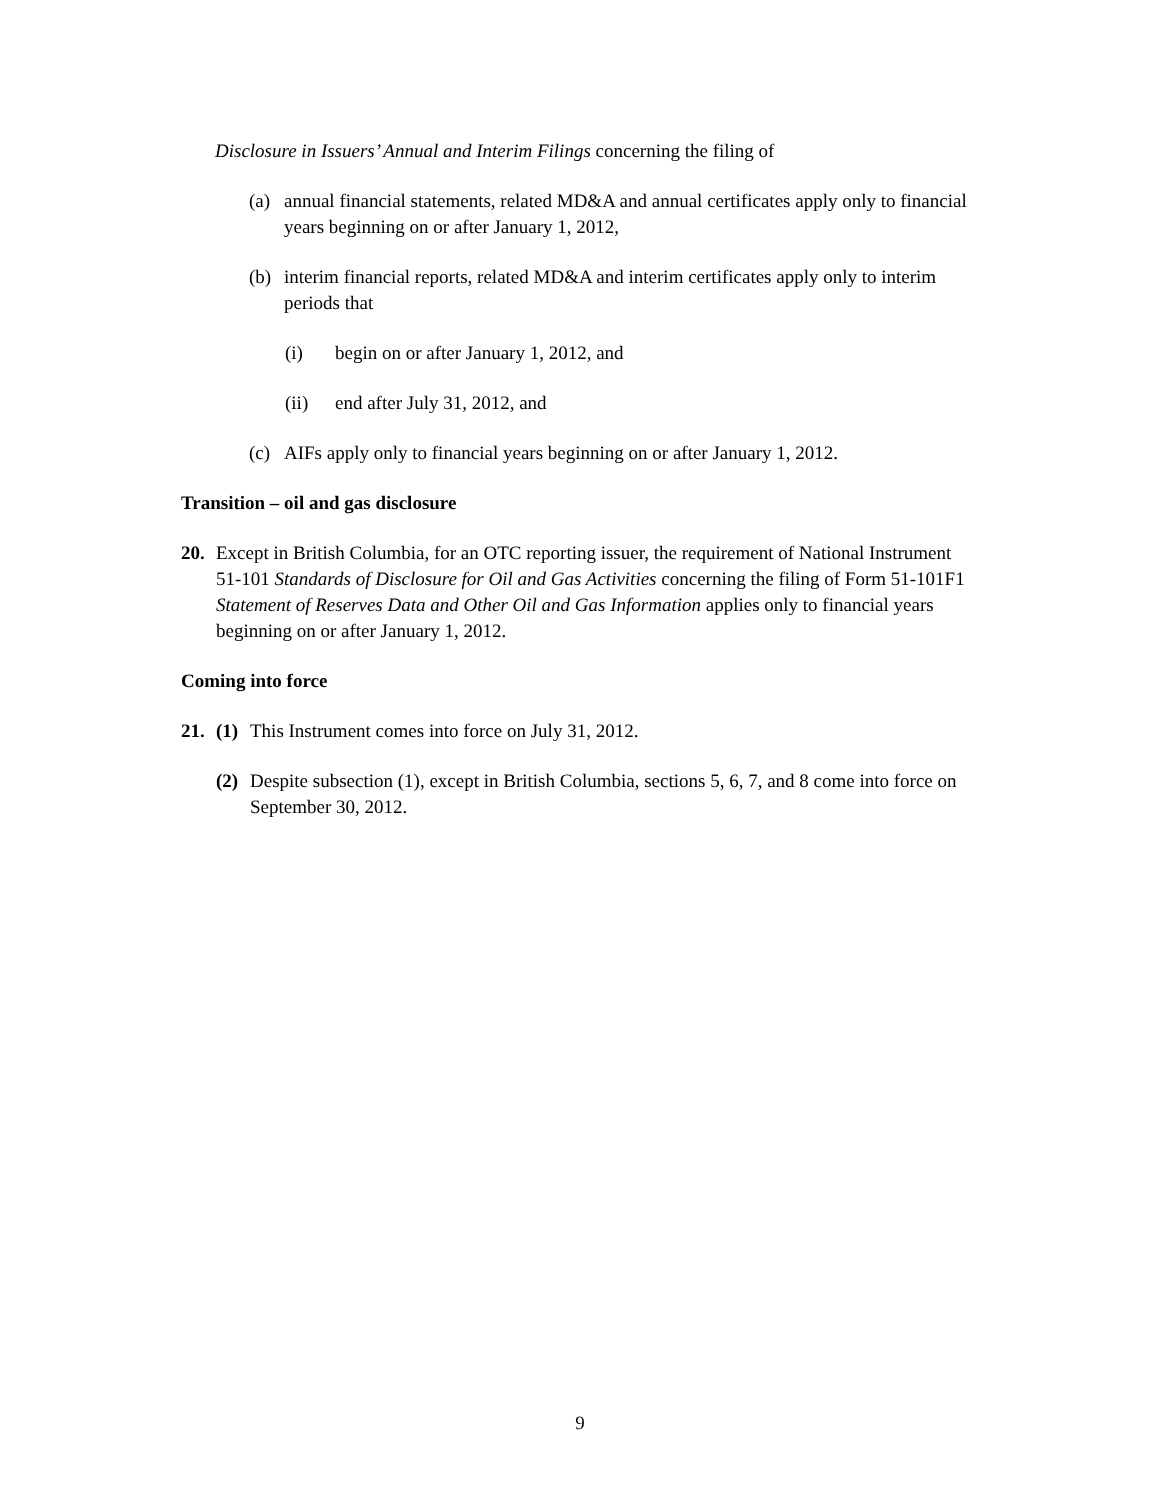Disclosure in Issuers’ Annual and Interim Filings concerning the filing of
(a) annual financial statements, related MD&A and annual certificates apply only to financial years beginning on or after January 1, 2012,
(b) interim financial reports, related MD&A and interim certificates apply only to interim periods that
(i) begin on or after January 1, 2012, and
(ii) end after July 31, 2012, and
(c) AIFs apply only to financial years beginning on or after January 1, 2012.
Transition – oil and gas disclosure
20. Except in British Columbia, for an OTC reporting issuer, the requirement of National Instrument 51-101 Standards of Disclosure for Oil and Gas Activities concerning the filing of Form 51-101F1 Statement of Reserves Data and Other Oil and Gas Information applies only to financial years beginning on or after January 1, 2012.
Coming into force
21. (1) This Instrument comes into force on July 31, 2012.
(2) Despite subsection (1), except in British Columbia, sections 5, 6, 7, and 8 come into force on September 30, 2012.
9